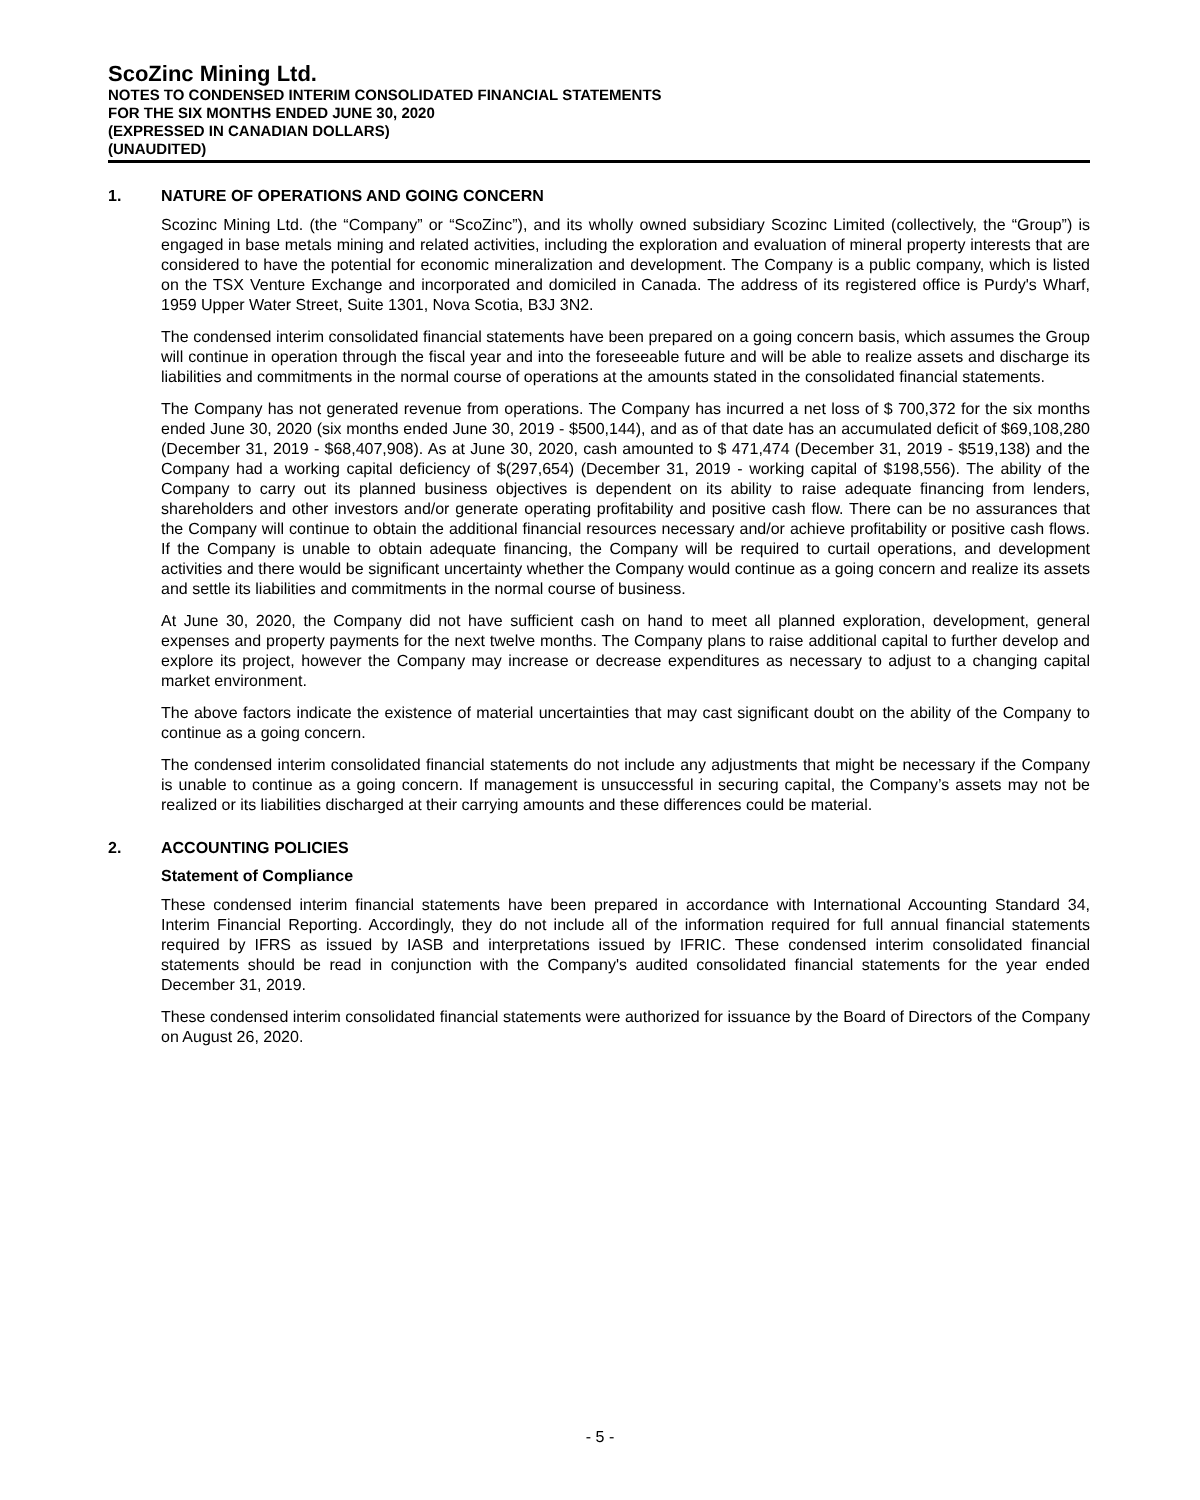ScoZinc Mining Ltd.
NOTES TO CONDENSED INTERIM CONSOLIDATED FINANCIAL STATEMENTS
FOR THE SIX MONTHS ENDED JUNE 30, 2020
(EXPRESSED IN CANADIAN DOLLARS)
(UNAUDITED)
1. NATURE OF OPERATIONS AND GOING CONCERN
Scozinc Mining Ltd. (the “Company” or “ScoZinc”), and its wholly owned subsidiary Scozinc Limited (collectively, the “Group”) is engaged in base metals mining and related activities, including the exploration and evaluation of mineral property interests that are considered to have the potential for economic mineralization and development. The Company is a public company, which is listed on the TSX Venture Exchange and incorporated and domiciled in Canada. The address of its registered office is Purdy's Wharf, 1959 Upper Water Street, Suite 1301, Nova Scotia, B3J 3N2.
The condensed interim consolidated financial statements have been prepared on a going concern basis, which assumes the Group will continue in operation through the fiscal year and into the foreseeable future and will be able to realize assets and discharge its liabilities and commitments in the normal course of operations at the amounts stated in the consolidated financial statements.
The Company has not generated revenue from operations. The Company has incurred a net loss of $ 700,372 for the six months ended June 30, 2020 (six months ended June 30, 2019 - $500,144), and as of that date has an accumulated deficit of $69,108,280 (December 31, 2019 - $68,407,908). As at June 30, 2020, cash amounted to $ 471,474 (December 31, 2019 - $519,138) and the Company had a working capital deficiency of $(297,654) (December 31, 2019 - working capital of $198,556). The ability of the Company to carry out its planned business objectives is dependent on its ability to raise adequate financing from lenders, shareholders and other investors and/or generate operating profitability and positive cash flow. There can be no assurances that the Company will continue to obtain the additional financial resources necessary and/or achieve profitability or positive cash flows. If the Company is unable to obtain adequate financing, the Company will be required to curtail operations, and development activities and there would be significant uncertainty whether the Company would continue as a going concern and realize its assets and settle its liabilities and commitments in the normal course of business.
At June 30, 2020, the Company did not have sufficient cash on hand to meet all planned exploration, development, general expenses and property payments for the next twelve months. The Company plans to raise additional capital to further develop and explore its project, however the Company may increase or decrease expenditures as necessary to adjust to a changing capital market environment.
The above factors indicate the existence of material uncertainties that may cast significant doubt on the ability of the Company to continue as a going concern.
The condensed interim consolidated financial statements do not include any adjustments that might be necessary if the Company is unable to continue as a going concern. If management is unsuccessful in securing capital, the Company’s assets may not be realized or its liabilities discharged at their carrying amounts and these differences could be material.
2. ACCOUNTING POLICIES
Statement of Compliance
These condensed interim financial statements have been prepared in accordance with International Accounting Standard 34, Interim Financial Reporting. Accordingly, they do not include all of the information required for full annual financial statements required by IFRS as issued by IASB and interpretations issued by IFRIC. These condensed interim consolidated financial statements should be read in conjunction with the Company's audited consolidated financial statements for the year ended December 31, 2019.
These condensed interim consolidated financial statements were authorized for issuance by the Board of Directors of the Company on August 26, 2020.
- 5 -